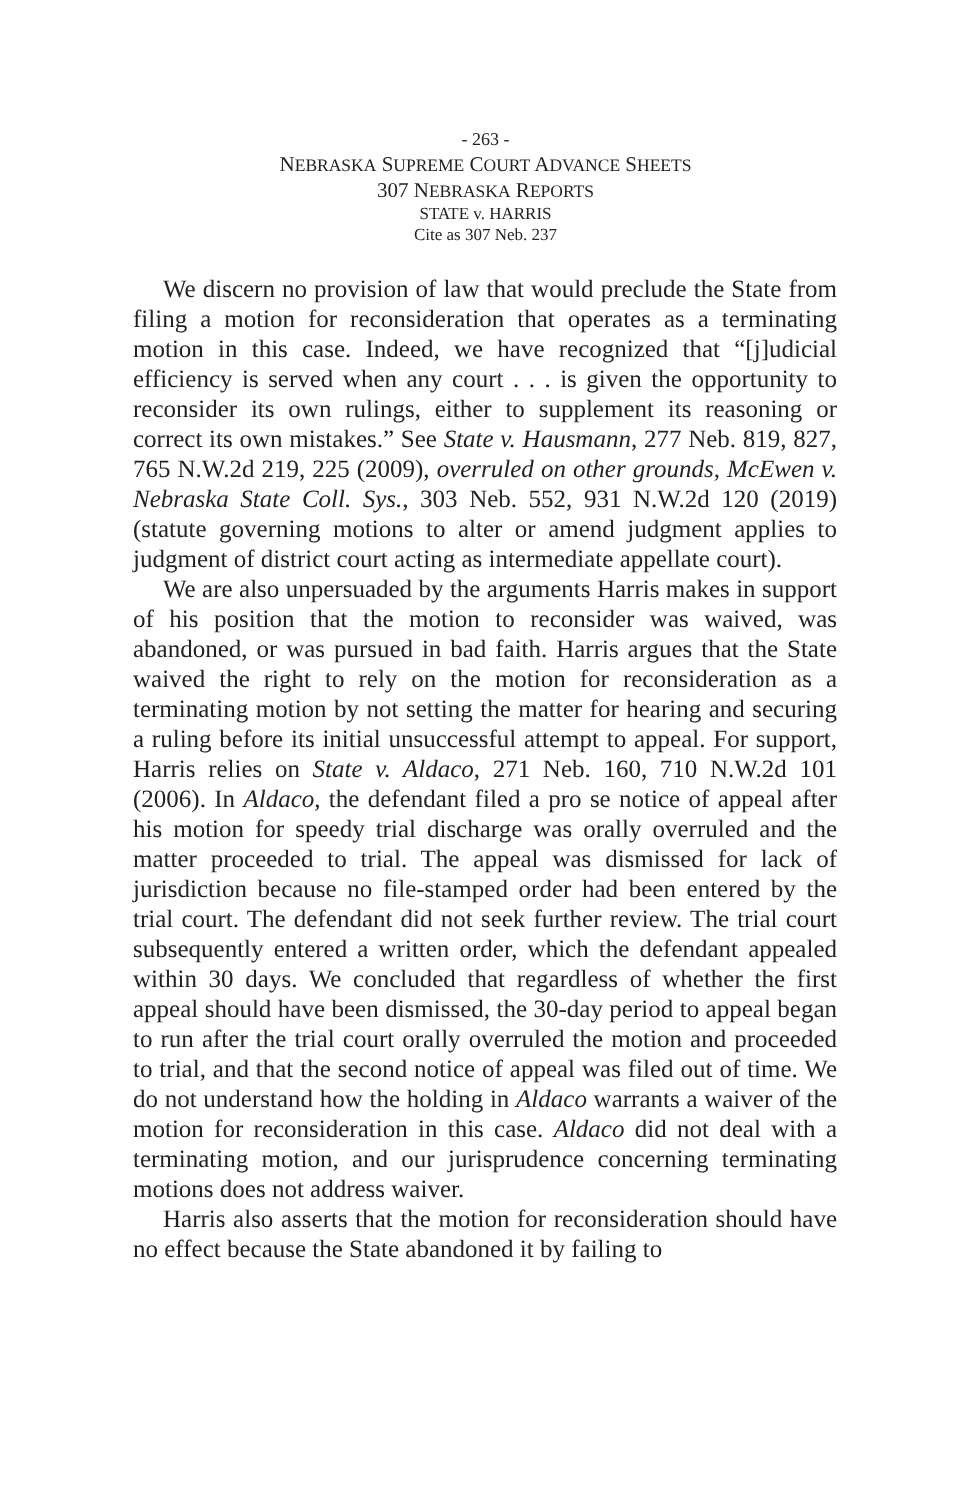- 263 -
NEBRASKA SUPREME COURT ADVANCE SHEETS
307 NEBRASKA REPORTS
STATE v. HARRIS
Cite as 307 Neb. 237
We discern no provision of law that would preclude the State from filing a motion for reconsideration that operates as a terminating motion in this case. Indeed, we have recognized that “[j]udicial efficiency is served when any court . . . is given the opportunity to reconsider its own rulings, either to supplement its reasoning or correct its own mistakes.” See State v. Hausmann, 277 Neb. 819, 827, 765 N.W.2d 219, 225 (2009), overruled on other grounds, McEwen v. Nebraska State Coll. Sys., 303 Neb. 552, 931 N.W.2d 120 (2019) (statute governing motions to alter or amend judgment applies to judgment of district court acting as intermediate appellate court).
We are also unpersuaded by the arguments Harris makes in support of his position that the motion to reconsider was waived, was abandoned, or was pursued in bad faith. Harris argues that the State waived the right to rely on the motion for reconsideration as a terminating motion by not setting the matter for hearing and securing a ruling before its initial unsuccessful attempt to appeal. For support, Harris relies on State v. Aldaco, 271 Neb. 160, 710 N.W.2d 101 (2006). In Aldaco, the defendant filed a pro se notice of appeal after his motion for speedy trial discharge was orally overruled and the matter proceeded to trial. The appeal was dismissed for lack of jurisdiction because no file-stamped order had been entered by the trial court. The defendant did not seek further review. The trial court subsequently entered a written order, which the defendant appealed within 30 days. We concluded that regardless of whether the first appeal should have been dismissed, the 30-day period to appeal began to run after the trial court orally overruled the motion and proceeded to trial, and that the second notice of appeal was filed out of time. We do not understand how the holding in Aldaco warrants a waiver of the motion for reconsideration in this case. Aldaco did not deal with a terminating motion, and our jurisprudence concerning terminating motions does not address waiver.
Harris also asserts that the motion for reconsideration should have no effect because the State abandoned it by failing to